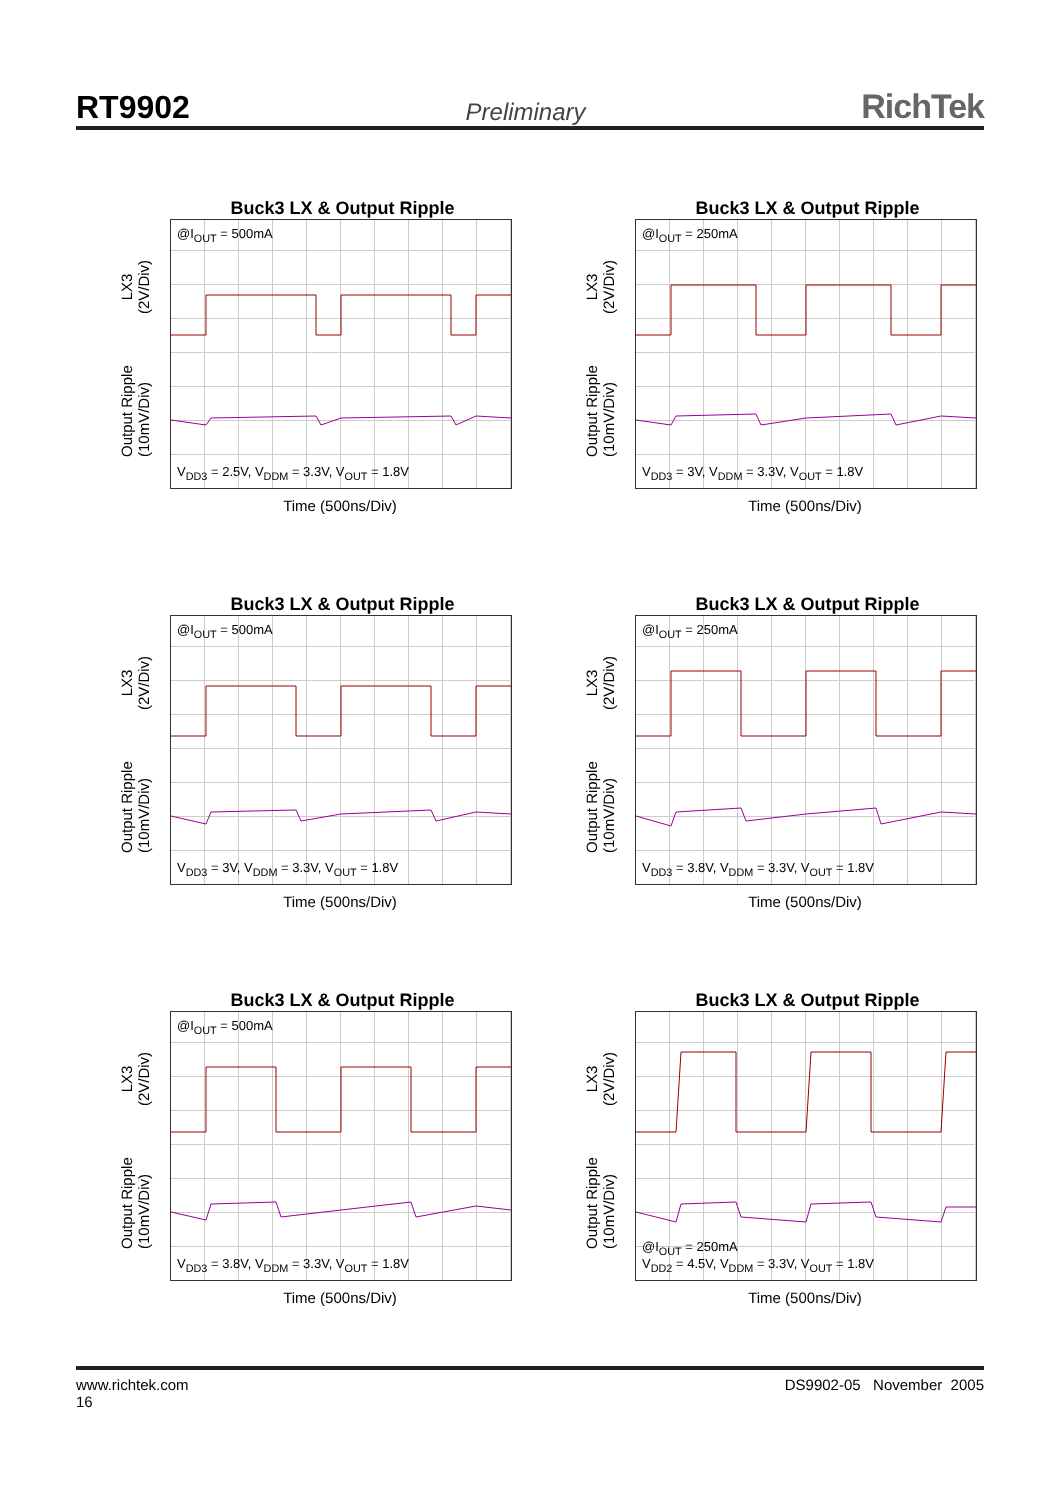RT9902 Preliminary RichTek
Buck3 LX & Output Ripple
LX3
(2V/Div)
Output Ripple
(10mV/Div)
@I<sub>OUT</sub> = 500mA
V<sub>DD3</sub> = 2.5V, V<sub>DDM</sub> = 3.3V, V<sub>OUT</sub> = 1.8V
Time (500ns/Div)
Buck3 LX & Output Ripple
LX3
(2V/Div)
Output Ripple
(10mV/Div)
@I<sub>OUT</sub> = 250mA
V<sub>DD3</sub> = 3V, V<sub>DDM</sub> = 3.3V, V<sub>OUT</sub> = 1.8V
Time (500ns/Div)
Buck3 LX & Output Ripple
LX3
(2V/Div)
Output Ripple
(10mV/Div)
@I<sub>OUT</sub> = 500mA
V<sub>DD3</sub> = 3V, V<sub>DDM</sub> = 3.3V, V<sub>OUT</sub> = 1.8V
Time (500ns/Div)
Buck3 LX & Output Ripple
LX3
(2V/Div)
Output Ripple
(10mV/Div)
@I<sub>OUT</sub> = 250mA
V<sub>DD3</sub> = 3.8V, V<sub>DDM</sub> = 3.3V, V<sub>OUT</sub> = 1.8V
Time (500ns/Div)
Buck3 LX & Output Ripple
LX3
(2V/Div)
Output Ripple
(10mV/Div)
@I<sub>OUT</sub> = 500mA
V<sub>DD3</sub> = 3.8V, V<sub>DDM</sub> = 3.3V, V<sub>OUT</sub> = 1.8V
Time (500ns/Div)
Buck3 LX & Output Ripple
LX3
(2V/Div)
Output Ripple
(10mV/Div)
@I<sub>OUT</sub> = 250mA
V<sub>DD2</sub> = 4.5V, V<sub>DDM</sub> = 3.3V, V<sub>OUT</sub> = 1.8V
Time (500ns/Div)
www.richtek.com
16 DS9902-05 November 2005